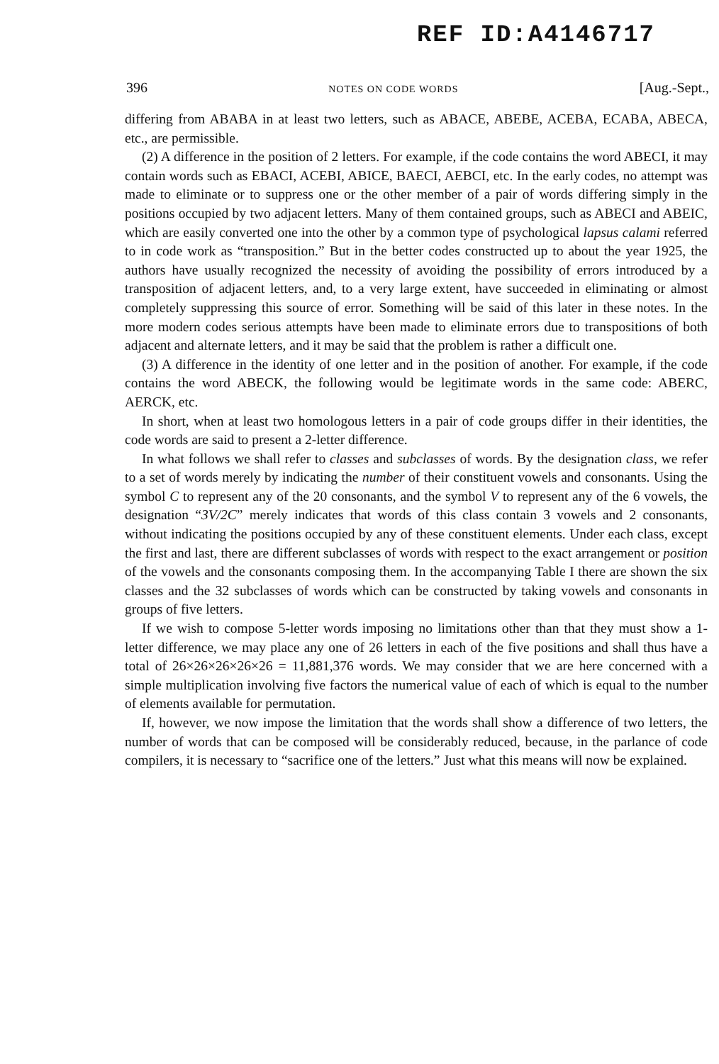REF ID:A4146717
396 NOTES ON CODE WORDS [Aug.-Sept.,
differing from ABABA in at least two letters, such as ABACE, ABEBE, ACEBA, ECABA, ABECA, etc., are permissible.
(2) A difference in the position of 2 letters. For example, if the code contains the word ABECI, it may contain words such as EBACI, ACEBI, ABICE, BAECI, AEBCI, etc. In the early codes, no attempt was made to eliminate or to suppress one or the other member of a pair of words differing simply in the positions occupied by two adjacent letters. Many of them contained groups, such as ABECI and ABEIC, which are easily converted one into the other by a common type of psychological lapsus calami referred to in code work as “transposition.” But in the better codes constructed up to about the year 1925, the authors have usually recognized the necessity of avoiding the possibility of errors introduced by a transposition of adjacent letters, and, to a very large extent, have succeeded in eliminating or almost completely suppressing this source of error. Something will be said of this later in these notes. In the more modern codes serious attempts have been made to eliminate errors due to transpositions of both adjacent and alternate letters, and it may be said that the problem is rather a difficult one.
(3) A difference in the identity of one letter and in the position of another. For example, if the code contains the word ABECK, the following would be legitimate words in the same code: ABERC, AERCK, etc.
In short, when at least two homologous letters in a pair of code groups differ in their identities, the code words are said to present a 2-letter difference.
In what follows we shall refer to classes and subclasses of words. By the designation class, we refer to a set of words merely by indicating the number of their constituent vowels and consonants. Using the symbol C to represent any of the 20 consonants, and the symbol V to represent any of the 6 vowels, the designation “3V/2C” merely indicates that words of this class contain 3 vowels and 2 consonants, without indicating the positions occupied by any of these constituent elements. Under each class, except the first and last, there are different subclasses of words with respect to the exact arrangement or position of the vowels and the consonants composing them. In the accompanying Table I there are shown the six classes and the 32 subclasses of words which can be constructed by taking vowels and consonants in groups of five letters.
If we wish to compose 5-letter words imposing no limitations other than that they must show a 1-letter difference, we may place any one of 26 letters in each of the five positions and shall thus have a total of 26×26×26×26×26 = 11,881,376 words. We may consider that we are here concerned with a simple multiplication involving five factors the numerical value of each of which is equal to the number of elements available for permutation.
If, however, we now impose the limitation that the words shall show a difference of two letters, the number of words that can be composed will be considerably reduced, because, in the parlance of code compilers, it is necessary to “sacrifice one of the letters.” Just what this means will now be explained.